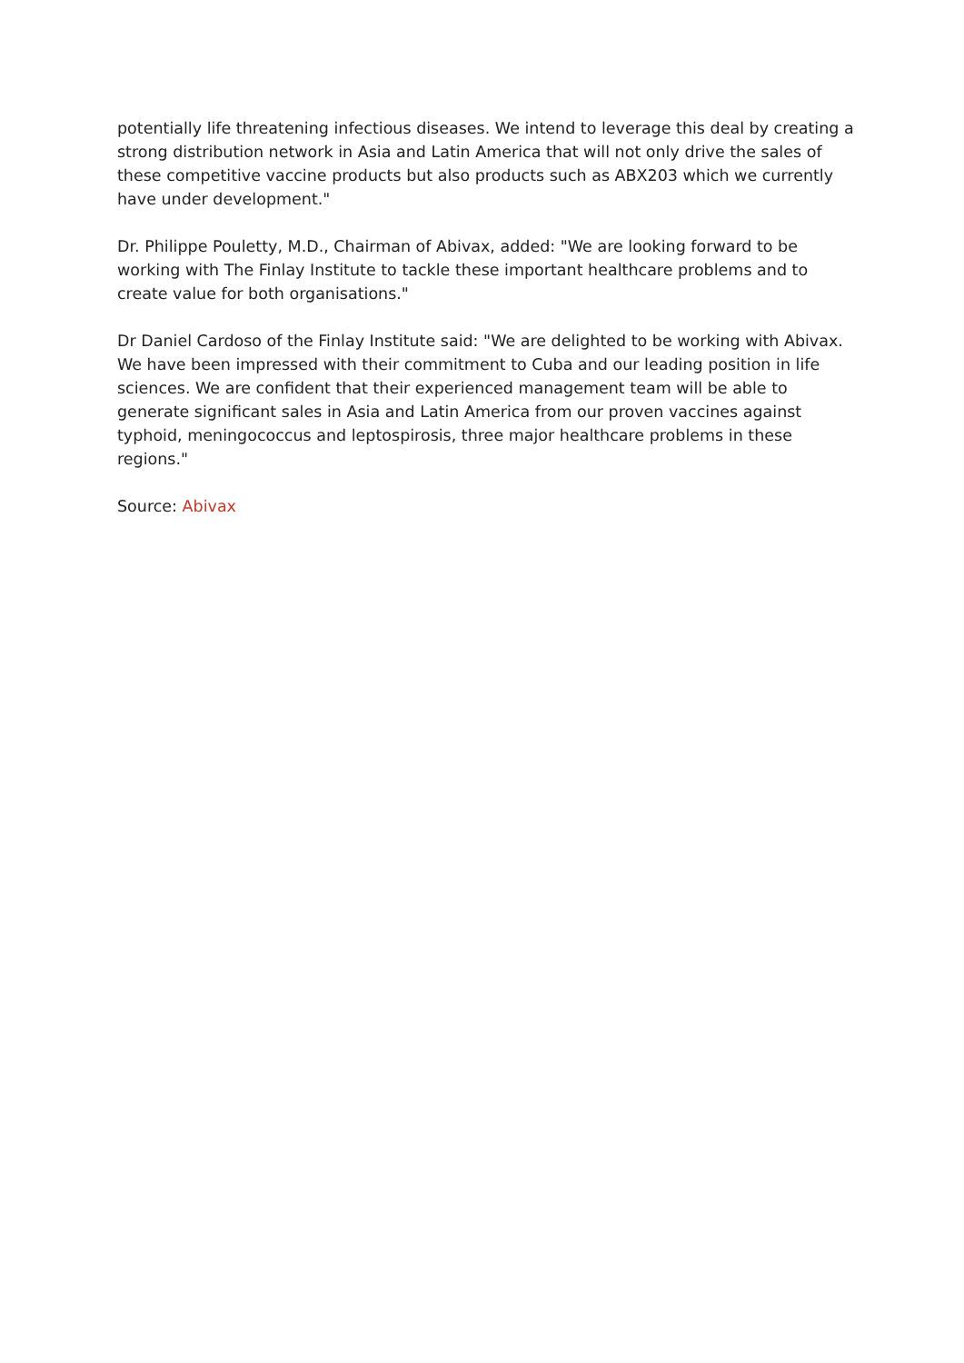potentially life threatening infectious diseases. We intend to leverage this deal by creating a strong distribution network in Asia and Latin America that will not only drive the sales of these competitive vaccine products but also products such as ABX203 which we currently have under development."
Dr. Philippe Pouletty, M.D., Chairman of Abivax, added: "We are looking forward to be working with The Finlay Institute to tackle these important healthcare problems and to create value for both organisations."
Dr Daniel Cardoso of the Finlay Institute said: "We are delighted to be working with Abivax. We have been impressed with their commitment to Cuba and our leading position in life sciences. We are confident that their experienced management team will be able to generate significant sales in Asia and Latin America from our proven vaccines against typhoid, meningococcus and leptospirosis, three major healthcare problems in these regions."
Source: Abivax